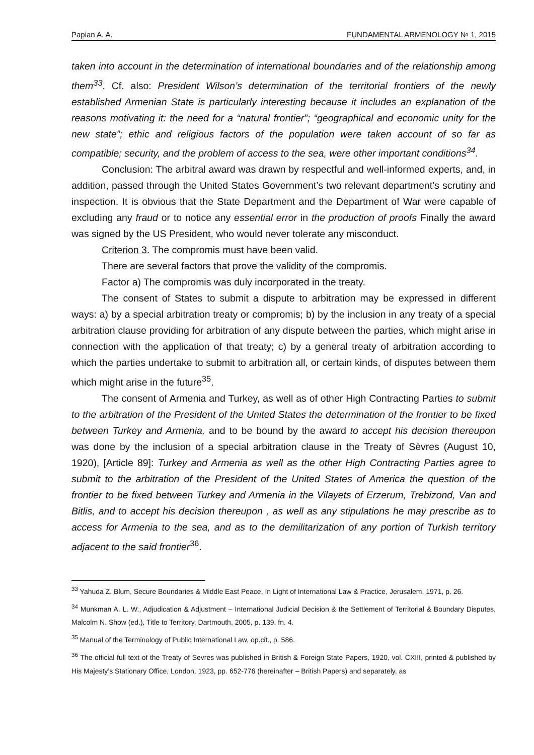Papian A. A. FUNDAMENTAL ARMENOLOGY № 1, 2015
taken into account in the determination of international boundaries and of the relationship among them<sup>33</sup>. Cf. also: President Wilson’s determination of the territorial frontiers of the newly established Armenian State is particularly interesting because it includes an explanation of the reasons motivating it: the need for a “natural frontier”; “geographical and economic unity for the new state”; ethic and religious factors of the population were taken account of so far as compatible; security, and the problem of access to the sea, were other important conditions<sup>34</sup>.
Conclusion: The arbitral award was drawn by respectful and well-informed experts, and, in addition, passed through the United States Government’s two relevant department’s scrutiny and inspection. It is obvious that the State Department and the Department of War were capable of excluding any fraud or to notice any essential error in the production of proofs Finally the award was signed by the US President, who would never tolerate any misconduct.
Criterion 3. The compromis must have been valid.
There are several factors that prove the validity of the compromis.
Factor a) The compromis was duly incorporated in the treaty.
The consent of States to submit a dispute to arbitration may be expressed in different ways: a) by a special arbitration treaty or compromis; b) by the inclusion in any treaty of a special arbitration clause providing for arbitration of any dispute between the parties, which might arise in connection with the application of that treaty; c) by a general treaty of arbitration according to which the parties undertake to submit to arbitration all, or certain kinds, of disputes between them which might arise in the future<sup>35</sup>.
The consent of Armenia and Turkey, as well as of other High Contracting Parties to submit to the arbitration of the President of the United States the determination of the frontier to be fixed between Turkey and Armenia, and to be bound by the award to accept his decision thereupon was done by the inclusion of a special arbitration clause in the Treaty of Sèvres (August 10, 1920), [Article 89]: Turkey and Armenia as well as the other High Contracting Parties agree to submit to the arbitration of the President of the United States of America the question of the frontier to be fixed between Turkey and Armenia in the Vilayets of Erzerum, Trebizond, Van and Bitlis, and to accept his decision thereupon , as well as any stipulations he may prescribe as to access for Armenia to the sea, and as to the demilitarization of any portion of Turkish territory adjacent to the said frontier<sup>36</sup>.
<sup>33</sup> Yahuda Z. Blum, Secure Boundaries & Middle East Peace, In Light of International Law & Practice, Jerusalem, 1971, p. 26.
<sup>34</sup> Munkman A. L. W., Adjudication & Adjustment – International Judicial Decision & the Settlement of Territorial & Boundary Disputes, Malcolm N. Show (ed.), Title to Territory, Dartmouth, 2005, p. 139, fn. 4.
<sup>35</sup> Manual of the Terminology of Public International Law, op.cit., p. 586.
<sup>36</sup> The official full text of the Treaty of Sevres was published in British & Foreign State Papers, 1920, vol. CXIII, printed & published by His Majesty’s Stationary Office, London, 1923, pp. 652-776 (hereinafter – British Papers) and separately, as